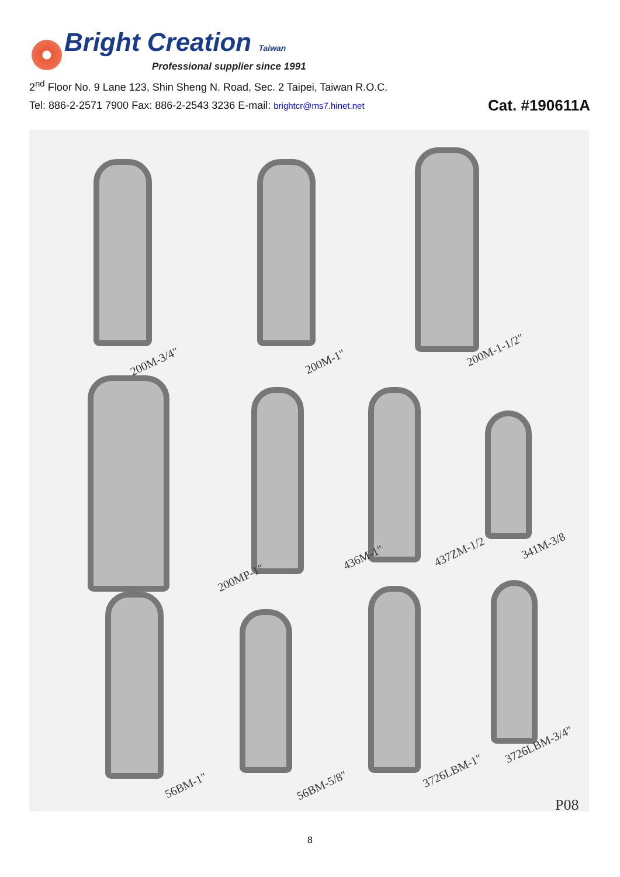Bright Creation Taiwan
Professional supplier since 1991
2<sup>nd</sup> Floor No. 9 Lane 123, Shin Sheng N. Road, Sec. 2 Taipei, Taiwan R.O.C.
Tel: 886-2-2571 7900 Fax: 886-2-2543 3236 E-mail: brightcr@ms7.hinet.net Cat. #190611A
200M-3/4" 200M-1"
200M-1-1/2"
200MP-1"
436M-1" 437ZM-1/2 341M-3/8
56BM-1" 56BM-5/8"
3726LBM-1"
3726LBM-3/4"
P08
8